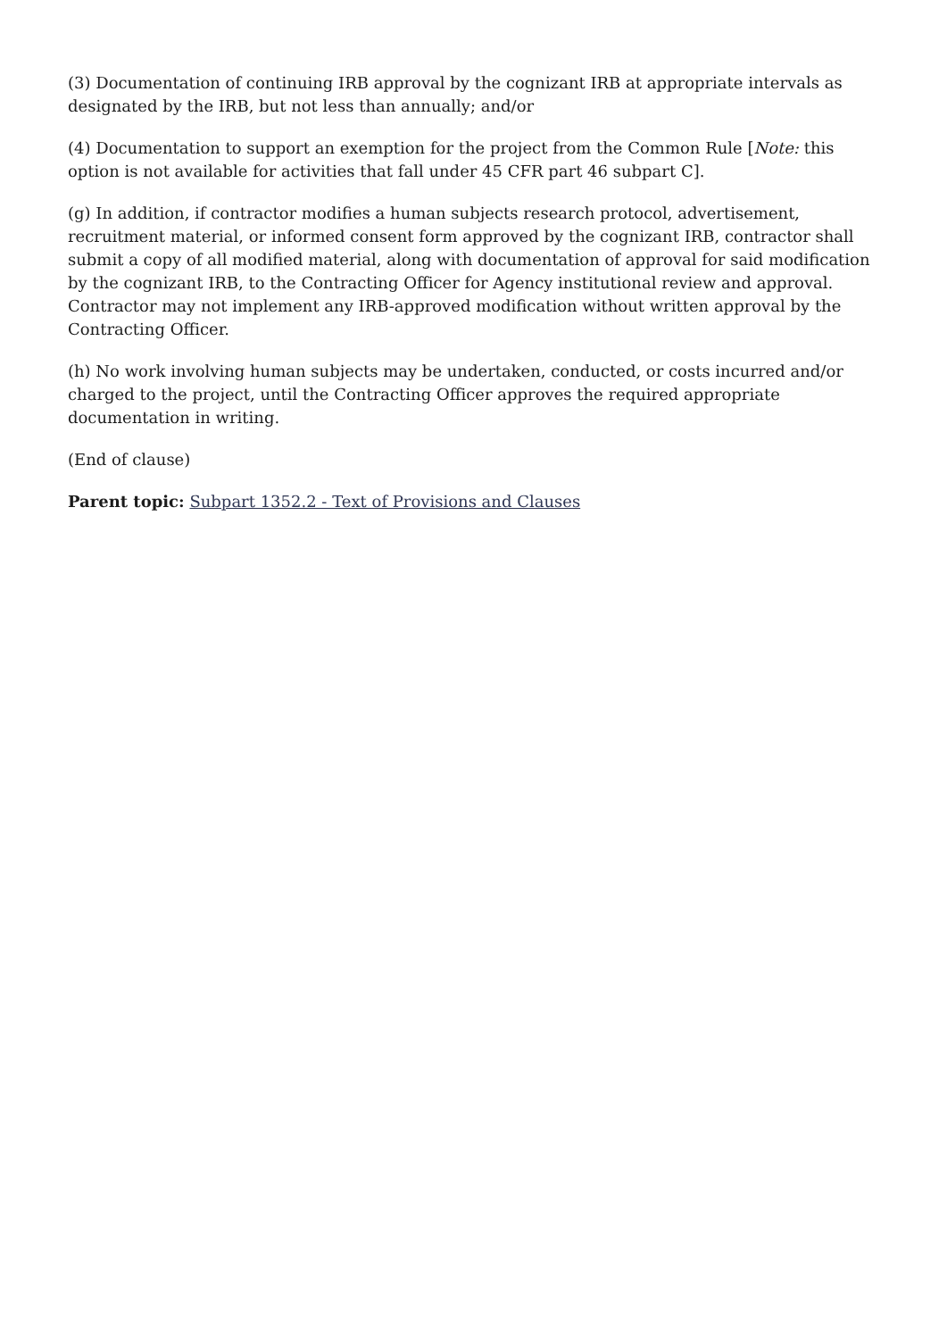(3) Documentation of continuing IRB approval by the cognizant IRB at appropriate intervals as designated by the IRB, but not less than annually; and/or
(4) Documentation to support an exemption for the project from the Common Rule [Note: this option is not available for activities that fall under 45 CFR part 46 subpart C].
(g) In addition, if contractor modifies a human subjects research protocol, advertisement, recruitment material, or informed consent form approved by the cognizant IRB, contractor shall submit a copy of all modified material, along with documentation of approval for said modification by the cognizant IRB, to the Contracting Officer for Agency institutional review and approval. Contractor may not implement any IRB-approved modification without written approval by the Contracting Officer.
(h) No work involving human subjects may be undertaken, conducted, or costs incurred and/or charged to the project, until the Contracting Officer approves the required appropriate documentation in writing.
(End of clause)
Parent topic: Subpart 1352.2 - Text of Provisions and Clauses